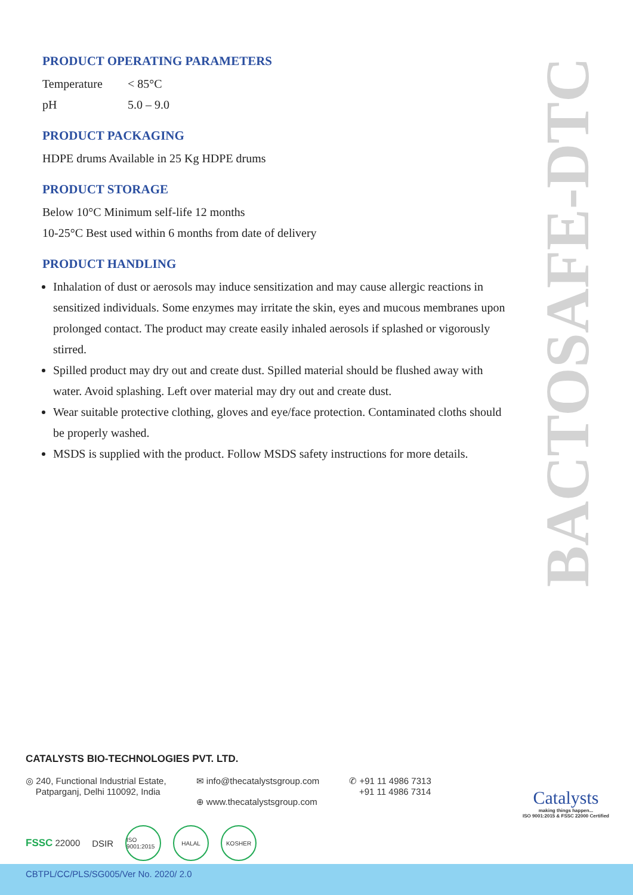PRODUCT OPERATING PARAMETERS
Temperature < 85°C
pH 5.0 – 9.0
PRODUCT PACKAGING
HDPE drums Available in 25 Kg HDPE drums
PRODUCT STORAGE
Below 10°C Minimum self-life 12 months
10-25°C Best used within 6 months from date of delivery
PRODUCT HANDLING
Inhalation of dust or aerosols may induce sensitization and may cause allergic reactions in sensitized individuals. Some enzymes may irritate the skin, eyes and mucous membranes upon prolonged contact. The product may create easily inhaled aerosols if splashed or vigorously stirred.
Spilled product may dry out and create dust. Spilled material should be flushed away with water. Avoid splashing. Left over material may dry out and create dust.
Wear suitable protective clothing, gloves and eye/face protection. Contaminated cloths should be properly washed.
MSDS is supplied with the product. Follow MSDS safety instructions for more details.
BACTOSAFE-DTC
CATALYSTS BIO-TECHNOLOGIES PVT. LTD.
◎ 240, Functional Industrial Estate,
Patparganj, Delhi 110092, India
✉ info@thecatalystsgroup.com
⊕ www.thecatalystsgroup.com
✆ +91 11 4986 7313
+91 11 4986 7314
FSSC 22000 DSIR
ISO 9001:2015
HALAL KOSHER
Catalysts
making things happen...
ISO 9001:2015 & FSSC 22000 Certified
CBTPL/CC/PLS/SG005/Ver No. 2020/ 2.0